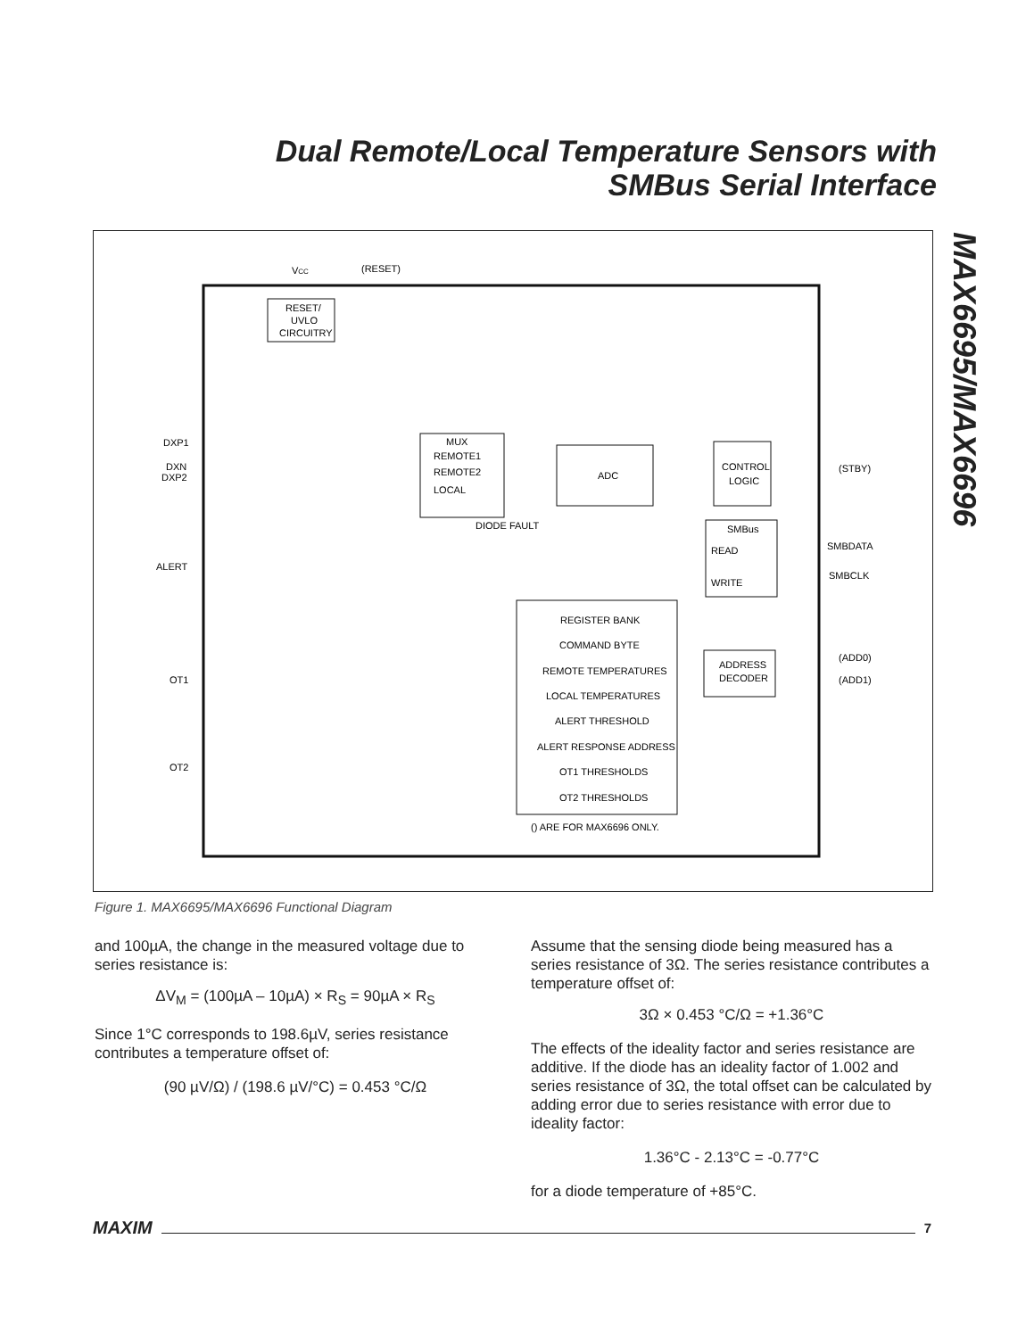Dual Remote/Local Temperature Sensors with
SMBus Serial Interface
MAX6695/MAX6696
VCC
(RESET)
RESET/
UVLO
CIRCUITRY
MUX
REMOTE1
REMOTE2
LOCAL
DIODE FAULT
ADC
CONTROL
LOGIC
SMBus
READ
WRITE
ADDRESS
DECODER
REGISTER BANK
COMMAND BYTE
REMOTE TEMPERATURES
LOCAL TEMPERATURES
ALERT THRESHOLD
ALERT RESPONSE ADDRESS
OT1 THRESHOLDS
OT2 THRESHOLDS
() ARE FOR MAX6696 ONLY.
DXP1
DXN
DXP2
ALERT
OT1
OT2
(STBY)
SMBDATA
SMBCLK
(ADD0)
(ADD1)
Figure 1. MAX6695/MAX6696 Functional Diagram
and 100µA, the change in the measured voltage due to series resistance is:
ΔV<sub>M</sub> = (100µA – 10µA) × R<sub>S</sub> = 90µA × R<sub>S</sub>
Since 1°C corresponds to 198.6µV, series resistance contributes a temperature offset of:
(90 µV/Ω) / (198.6 µV/°C) = 0.453 °C/Ω
Assume that the sensing diode being measured has a series resistance of 3Ω. The series resistance contributes a temperature offset of:
3Ω × 0.453 °C/Ω = +1.36°C
The effects of the ideality factor and series resistance are additive. If the diode has an ideality factor of 1.002 and series resistance of 3Ω, the total offset can be calculated by adding error due to series resistance with error due to ideality factor:
1.36°C - 2.13°C = -0.77°C
for a diode temperature of +85°C.
MAXIM
7